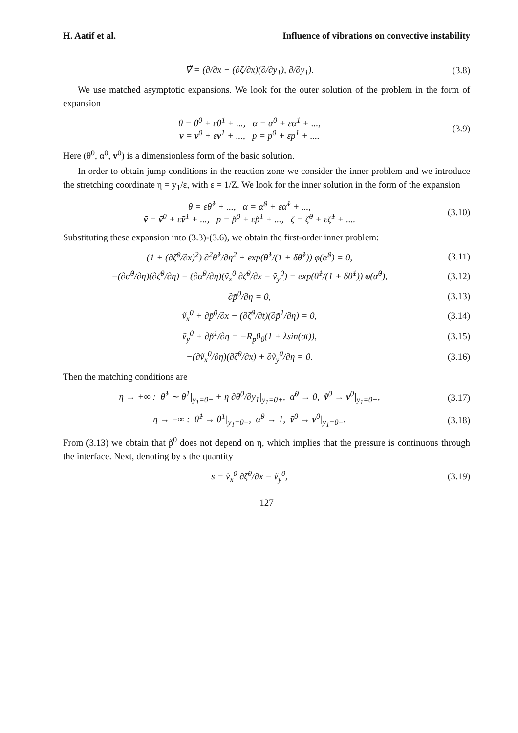H. Aatif et al. Influence of vibrations on convective instability
∇̃ = (∂/∂x − (∂ζ/∂x)(∂/∂y<sub>1</sub>), ∂/∂y<sub>1</sub>).
(3.8)
We use matched asymptotic expansions. We look for the outer solution of the problem in the form of expansion
θ = θ<sup>0</sup> + εθ<sup>1</sup> + ..., α = α<sup>0</sup> + εα<sup>1</sup> + ...,
v = v<sup>0</sup> + εv<sup>1</sup> + ..., p = p<sup>0</sup> + εp<sup>1</sup> + ....
(3.9)
Here (θ<sup>0</sup>, α<sup>0</sup>, v<sup>0</sup>) is a dimensionless form of the basic solution.
In order to obtain jump conditions in the reaction zone we consider the inner problem and we introduce the stretching coordinate η = y<sub>1</sub>/ε, with ε = 1/Z. We look for the inner solution in the form of the expansion
θ = εθ̃<sup>1</sup> + ..., α = α̃<sup>0</sup> + εα̃<sup>1</sup> + ...,
ṽ = ṽ<sup>0</sup> + εṽ<sup>1</sup> + ..., p = p̃<sup>0</sup> + εp̃<sup>1</sup> + ..., ζ = ζ̃<sup>0</sup> + εζ̃<sup>1</sup> + ....
(3.10)
Substituting these expansion into (3.3)-(3.6), we obtain the first-order inner problem:
(1 + (∂ζ̃<sup>0</sup>/∂x)<sup>2</sup>) ∂<sup>2</sup>θ̃<sup>1</sup>/∂η<sup>2</sup> + exp(θ̃<sup>1</sup>/(1 + δθ̃<sup>1</sup>)) φ(α̃<sup>0</sup>) = 0,
(3.11)
−(∂α̃<sup>0</sup>/∂η)(∂ζ̃<sup>0</sup>/∂η) − (∂α̃<sup>0</sup>/∂η)(ṽ<sub>x</sub><sup>0</sup> ∂ζ̃<sup>0</sup>/∂x − ṽ<sub>y</sub><sup>0</sup>) = exp(θ̃<sup>1</sup>/(1 + δθ̃<sup>1</sup>)) φ(α̃<sup>0</sup>),
(3.12)
∂p̃<sup>0</sup>/∂η = 0, (3.13)
ṽ<sub>x</sub><sup>0</sup> + ∂p̃<sup>0</sup>/∂x − (∂ζ̃<sup>0</sup>/∂t)(∂p̃<sup>1</sup>/∂η) = 0,
(3.14)
ṽ<sub>y</sub><sup>0</sup> + ∂p̃<sup>1</sup>/∂η = −R<sub>p</sub>θ<sub>0</sub>(1 + λsin(σt)),
(3.15)
−(∂ṽ<sub>x</sub><sup>0</sup>/∂η)(∂ζ̃<sup>0</sup>/∂x) + ∂ṽ<sub>y</sub><sup>0</sup>/∂η = 0.
(3.16)
Then the matching conditions are
η → +∞ : θ̃<sup>1</sup> ∼ θ<sup>1</sup>|<sub>y<sub>1</sub>=0+</sub> + η ∂θ<sup>0</sup>/∂y<sub>1</sub>|<sub>y<sub>1</sub>=0+</sub>, α̃<sup>0</sup> → 0, ṽ<sup>0</sup> → v<sup>0</sup>|<sub>y<sub>1</sub>=0+</sub>,
(3.17)
η → −∞ : θ̃<sup>1</sup> → θ<sup>1</sup>|<sub>y<sub>1</sub>=0−</sub>, α̃<sup>0</sup> → 1, ṽ<sup>0</sup> → v<sup>0</sup>|<sub>y<sub>1</sub>=0−</sub>.
(3.18)
From (3.13) we obtain that p̃<sup>0</sup> does not depend on η, which implies that the pressure is continuous through the interface. Next, denoting by s the quantity
s = ṽ<sub>x</sub><sup>0</sup> ∂ζ̃<sup>0</sup>/∂x − ṽ<sub>y</sub><sup>0</sup>, (3.19)
127